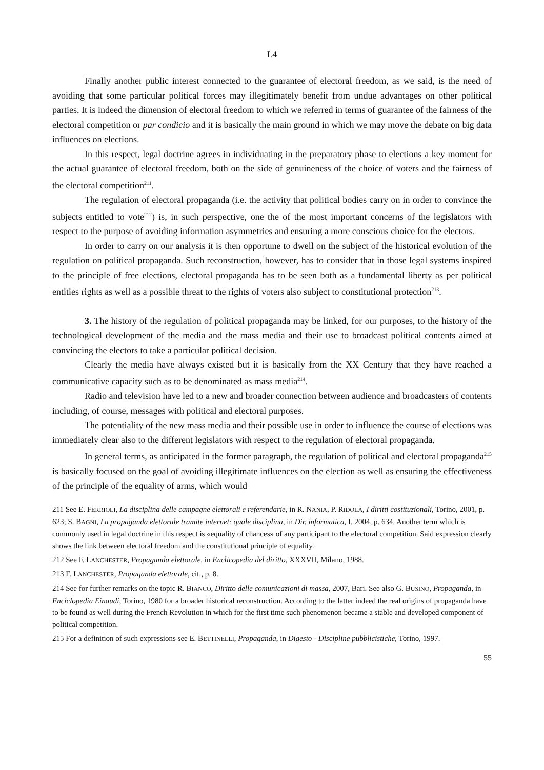I.4
Finally another public interest connected to the guarantee of electoral freedom, as we said, is the need of avoiding that some particular political forces may illegitimately benefit from undue advantages on other political parties. It is indeed the dimension of electoral freedom to which we referred in terms of guarantee of the fairness of the electoral competition or par condicio and it is basically the main ground in which we may move the debate on big data influences on elections.
In this respect, legal doctrine agrees in individuating in the preparatory phase to elections a key moment for the actual guarantee of electoral freedom, both on the side of genuineness of the choice of voters and the fairness of the electoral competition<sup>211</sup>.
The regulation of electoral propaganda (i.e. the activity that political bodies carry on in order to convince the subjects entitled to vote<sup>212</sup>) is, in such perspective, one the of the most important concerns of the legislators with respect to the purpose of avoiding information asymmetries and ensuring a more conscious choice for the electors.
In order to carry on our analysis it is then opportune to dwell on the subject of the historical evolution of the regulation on political propaganda. Such reconstruction, however, has to consider that in those legal systems inspired to the principle of free elections, electoral propaganda has to be seen both as a fundamental liberty as per political entities rights as well as a possible threat to the rights of voters also subject to constitutional protection<sup>213</sup>.
3. The history of the regulation of political propaganda may be linked, for our purposes, to the history of the technological development of the media and the mass media and their use to broadcast political contents aimed at convincing the electors to take a particular political decision.
Clearly the media have always existed but it is basically from the XX Century that they have reached a communicative capacity such as to be denominated as mass media<sup>214</sup>.
Radio and television have led to a new and broader connection between audience and broadcasters of contents including, of course, messages with political and electoral purposes.
The potentiality of the new mass media and their possible use in order to influence the course of elections was immediately clear also to the different legislators with respect to the regulation of electoral propaganda.
In general terms, as anticipated in the former paragraph, the regulation of political and electoral propaganda<sup>215</sup> is basically focused on the goal of avoiding illegitimate influences on the election as well as ensuring the effectiveness of the principle of the equality of arms, which would
211 See E. FERRIOLI, La disciplina delle campagne elettorali e referendarie, in R. NANIA, P. RIDOLA, I diritti costituzionali, Torino, 2001, p. 623; S. BAGNI, La propaganda elettorale tramite internet: quale disciplina, in Dir. informatica, I, 2004, p. 634. Another term which is commonly used in legal doctrine in this respect is «equality of chances» of any participant to the electoral competition. Said expression clearly shows the link between electoral freedom and the constitutional principle of equality.
212 See F. LANCHESTER, Propaganda elettorale, in Enclicopedia del diritto, XXXVII, Milano, 1988.
213 F. LANCHESTER, Propaganda elettorale, cit., p. 8.
214 See for further remarks on the topic R. BIANCO, Diritto delle comunicazioni di massa, 2007, Bari. See also G. BUSINO, Propaganda, in Enciclopedia Einaudi, Torino, 1980 for a broader historical reconstruction. According to the latter indeed the real origins of propaganda have to be found as well during the French Revolution in which for the first time such phenomenon became a stable and developed component of political competition.
215 For a definition of such expressions see E. BETTINELLI, Propaganda, in Digesto - Discipline pubblicistiche, Torino, 1997.
55